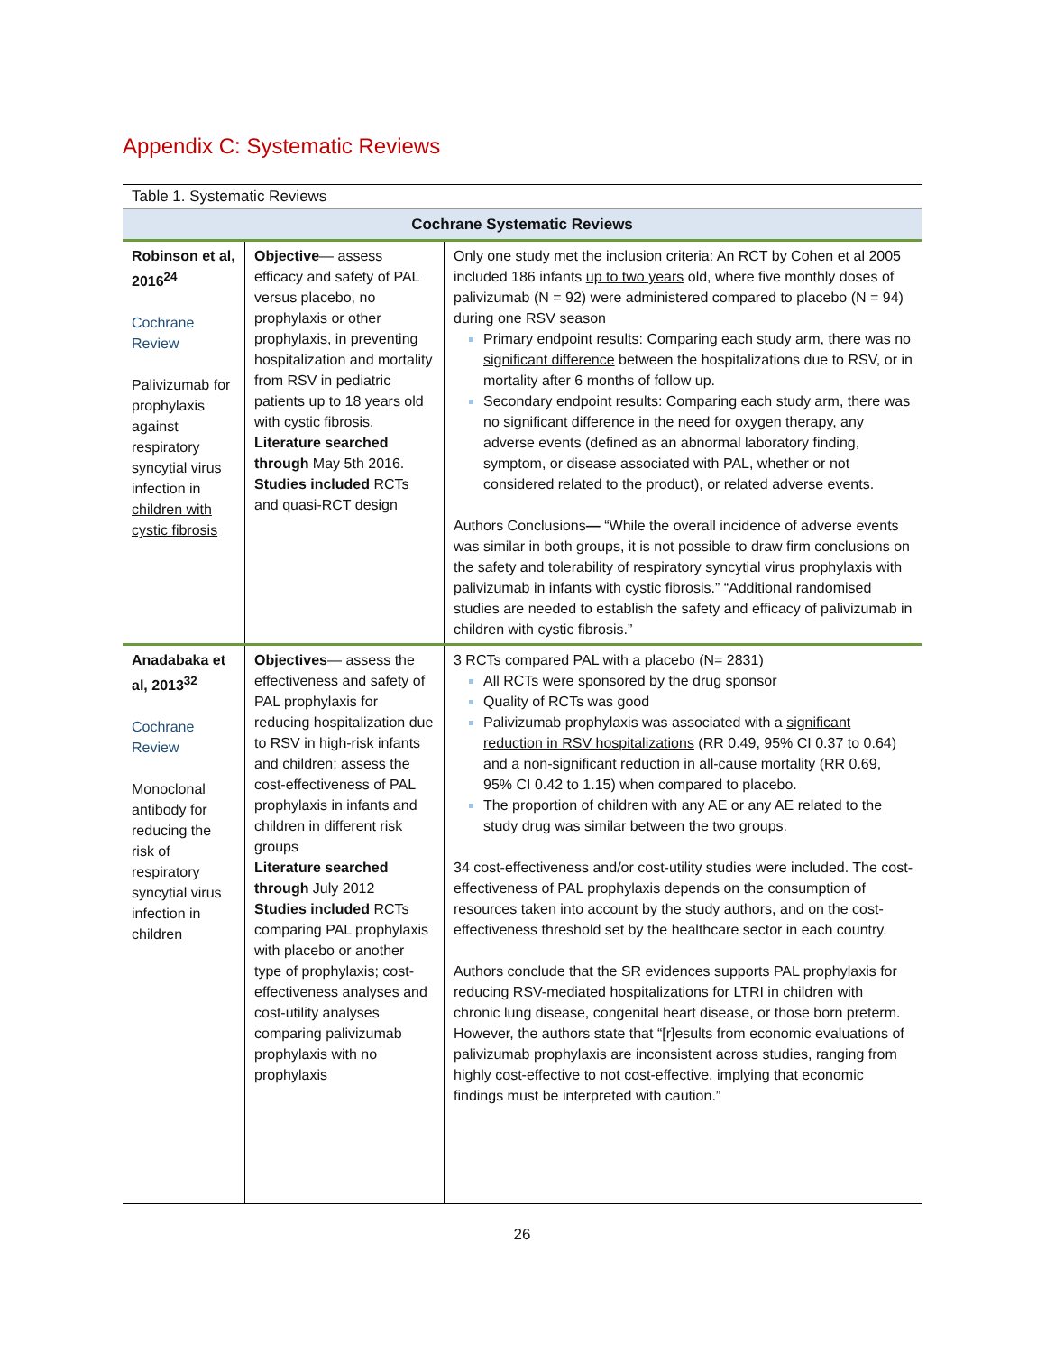Appendix C: Systematic Reviews
Table 1. Systematic Reviews
| Cochrane Systematic Reviews | | |
| --- | --- | --- |
| Robinson et al, 2016<sup>24</sup> Cochrane Review Palivizumab for prophylaxis against respiratory syncytial virus infection in children with cystic fibrosis | Objective — assess efficacy and safety of PAL versus placebo, no prophylaxis or other prophylaxis, in preventing hospitalization and mortality from RSV in pediatric patients up to 18 years old with cystic fibrosis. Literature searched through May 5th 2016. Studies included RCTs and quasi-RCT design | Only one study met the inclusion criteria: An RCT by Cohen et al 2005 included 186 infants up to two years old, where five monthly doses of palivizumab (N = 92) were administered compared to placebo (N = 94) during one RSV season Primary endpoint results: Comparing each study arm, there was no significant difference between the hospitalizations due to RSV, or in mortality after 6 months of follow up. Secondary endpoint results: Comparing each study arm, there was no significant difference in the need for oxygen therapy, any adverse events (defined as an abnormal laboratory finding, symptom, or disease associated with PAL, whether or not considered related to the product), or related adverse events. Authors Conclusions — “While the overall incidence of adverse events was similar in both groups, it is not possible to draw firm conclusions on the safety and tolerability of respiratory syncytial virus prophylaxis with palivizumab in infants with cystic fibrosis.” “Additional randomised studies are needed to establish the safety and efficacy of palivizumab in children with cystic fibrosis.” |
| Anadabaka et al, 2013<sup>32</sup> Cochrane Review Monoclonal antibody for reducing the risk of respiratory syncytial virus infection in children | Objectives — assess the effectiveness and safety of PAL prophylaxis for reducing hospitalization due to RSV in high-risk infants and children; assess the cost-effectiveness of PAL prophylaxis in infants and children in different risk groups Literature searched through July 2012 Studies included RCTs comparing PAL prophylaxis with placebo or another type of prophylaxis; cost-effectiveness analyses and cost-utility analyses comparing palivizumab prophylaxis with no prophylaxis | 3 RCTs compared PAL with a placebo (N= 2831) All RCTs were sponsored by the drug sponsor Quality of RCTs was good Palivizumab prophylaxis was associated with a significant reduction in RSV hospitalizations (RR 0.49, 95% CI 0.37 to 0.64) and a non-significant reduction in all-cause mortality (RR 0.69, 95% CI 0.42 to 1.15) when compared to placebo. The proportion of children with any AE or any AE related to the study drug was similar between the two groups. 34 cost-effectiveness and/or cost-utility studies were included. The cost-effectiveness of PAL prophylaxis depends on the consumption of resources taken into account by the study authors, and on the cost-effectiveness threshold set by the healthcare sector in each country. Authors conclude that the SR evidences supports PAL prophylaxis for reducing RSV-mediated hospitalizations for LTRI in children with chronic lung disease, congenital heart disease, or those born preterm. However, the authors state that “[r]esults from economic evaluations of palivizumab prophylaxis are inconsistent across studies, ranging from highly cost-effective to not cost-effective, implying that economic findings must be interpreted with caution.” |
26